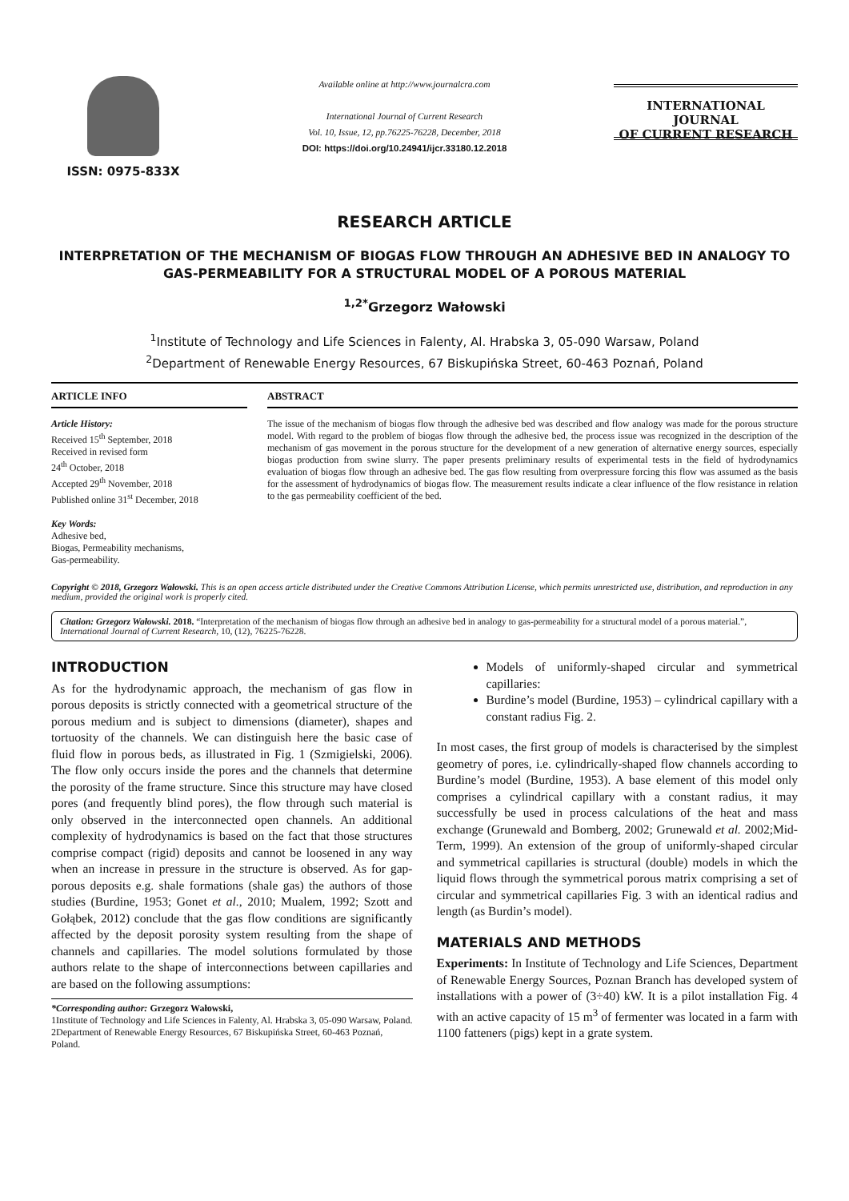ISSN: 0975-833X
Available online at http://www.journalcra.com
International Journal of Current Research
Vol. 10, Issue, 12, pp.76225-76228, December, 2018
DOI: https://doi.org/10.24941/ijcr.33180.12.2018
INTERNATIONAL JOURNAL
OF CURRENT RESEARCH
RESEARCH ARTICLE
INTERPRETATION OF THE MECHANISM OF BIOGAS FLOW THROUGH AN ADHESIVE BED IN ANALOGY TO GAS-PERMEABILITY FOR A STRUCTURAL MODEL OF A POROUS MATERIAL
<sup>1,2*</sup>Grzegorz Wałowski
<sup>1</sup> Institute of Technology and Life Sciences in Falenty, Al. Hrabska 3, 05-090 Warsaw, Poland
<sup>2</sup> Department of Renewable Energy Resources, 67 Biskupińska Street, 60-463 Poznań, Poland
ARTICLE INFO
Article History:
Received 15<sup>th</sup> September, 2018
Received in revised form
24<sup>th</sup> October, 2018
Accepted 29<sup>th</sup> November, 2018
Published online 31<sup>st</sup> December, 2018
Key Words:
Adhesive bed,
Biogas, Permeability mechanisms,
Gas-permeability.
ABSTRACT
The issue of the mechanism of biogas flow through the adhesive bed was described and flow analogy was made for the porous structure model. With regard to the problem of biogas flow through the adhesive bed, the process issue was recognized in the description of the mechanism of gas movement in the porous structure for the development of a new generation of alternative energy sources, especially biogas production from swine slurry. The paper presents preliminary results of experimental tests in the field of hydrodynamics evaluation of biogas flow through an adhesive bed. The gas flow resulting from overpressure forcing this flow was assumed as the basis for the assessment of hydrodynamics of biogas flow. The measurement results indicate a clear influence of the flow resistance in relation to the gas permeability coefficient of the bed.
Copyright © 2018, Grzegorz Wałowski. This is an open access article distributed under the Creative Commons Attribution License, which permits unrestricted use, distribution, and reproduction in any medium, provided the original work is properly cited.
Citation: Grzegorz Wałowski. 2018. “Interpretation of the mechanism of biogas flow through an adhesive bed in analogy to gas-permeability for a structural model of a porous material.”, International Journal of Current Research, 10, (12), 76225-76228.
INTRODUCTION
As for the hydrodynamic approach, the mechanism of gas flow in porous deposits is strictly connected with a geometrical structure of the porous medium and is subject to dimensions (diameter), shapes and tortuosity of the channels. We can distinguish here the basic case of fluid flow in porous beds, as illustrated in Fig. 1 (Szmigielski, 2006). The flow only occurs inside the pores and the channels that determine the porosity of the frame structure. Since this structure may have closed pores (and frequently blind pores), the flow through such material is only observed in the interconnected open channels. An additional complexity of hydrodynamics is based on the fact that those structures comprise compact (rigid) deposits and cannot be loosened in any way when an increase in pressure in the structure is observed. As for gap-porous deposits e.g. shale formations (shale gas) the authors of those studies (Burdine, 1953; Gonet et al., 2010; Mualem, 1992; Szott and Gołąbek, 2012) conclude that the gas flow conditions are significantly affected by the deposit porosity system resulting from the shape of channels and capillaries. The model solutions formulated by those authors relate to the shape of interconnections between capillaries and are based on the following assumptions:
*Corresponding author: Grzegorz Wałowski,
1Institute of Technology and Life Sciences in Falenty, Al. Hrabska 3, 05-090 Warsaw, Poland.
2Department of Renewable Energy Resources, 67 Biskupińska Street, 60-463 Poznań, Poland.
Models of uniformly-shaped circular and symmetrical capillaries:
Burdine’s model (Burdine, 1953) – cylindrical capillary with a constant radius Fig. 2.
In most cases, the first group of models is characterised by the simplest geometry of pores, i.e. cylindrically-shaped flow channels according to Burdine’s model (Burdine, 1953). A base element of this model only comprises a cylindrical capillary with a constant radius, it may successfully be used in process calculations of the heat and mass exchange (Grunewald and Bomberg, 2002; Grunewald et al. 2002;Mid-Term, 1999). An extension of the group of uniformly-shaped circular and symmetrical capillaries is structural (double) models in which the liquid flows through the symmetrical porous matrix comprising a set of circular and symmetrical capillaries Fig. 3 with an identical radius and length (as Burdin’s model).
MATERIALS AND METHODS
Experiments: In Institute of Technology and Life Sciences, Department of Renewable Energy Sources, Poznan Branch has developed system of installations with a power of (3÷40) kW. It is a pilot installation Fig. 4 with an active capacity of 15 m<sup>3</sup> of fermenter was located in a farm with 1100 fatteners (pigs) kept in a grate system.